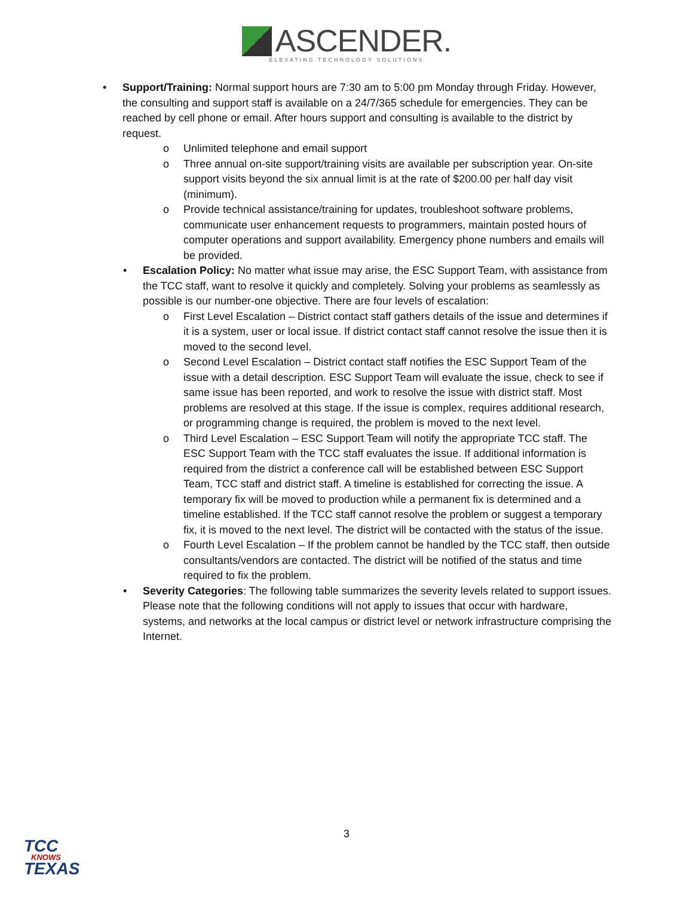ASCENDER.
ELEVATING TECHNOLOGY SOLUTIONS
• Support/Training: Normal support hours are 7:30 am to 5:00 pm Monday through Friday. However, the consulting and support staff is available on a 24/7/365 schedule for emergencies. They can be reached by cell phone or email. After hours support and consulting is available to the district by request.
o Unlimited telephone and email support
o Three annual on-site support/training visits are available per subscription year. On-site support visits beyond the six annual limit is at the rate of $200.00 per half day visit (minimum).
o Provide technical assistance/training for updates, troubleshoot software problems, communicate user enhancement requests to programmers, maintain posted hours of computer operations and support availability. Emergency phone numbers and emails will be provided.
• Escalation Policy: No matter what issue may arise, the ESC Support Team, with assistance from the TCC staff, want to resolve it quickly and completely. Solving your problems as seamlessly as possible is our number-one objective. There are four levels of escalation:
o First Level Escalation – District contact staff gathers details of the issue and determines if it is a system, user or local issue. If district contact staff cannot resolve the issue then it is moved to the second level.
o Second Level Escalation – District contact staff notifies the ESC Support Team of the issue with a detail description. ESC Support Team will evaluate the issue, check to see if same issue has been reported, and work to resolve the issue with district staff. Most problems are resolved at this stage. If the issue is complex, requires additional research, or programming change is required, the problem is moved to the next level.
o Third Level Escalation – ESC Support Team will notify the appropriate TCC staff. The ESC Support Team with the TCC staff evaluates the issue. If additional information is required from the district a conference call will be established between ESC Support Team, TCC staff and district staff. A timeline is established for correcting the issue. A temporary fix will be moved to production while a permanent fix is determined and a timeline established. If the TCC staff cannot resolve the problem or suggest a temporary fix, it is moved to the next level. The district will be contacted with the status of the issue.
o Fourth Level Escalation – If the problem cannot be handled by the TCC staff, then outside consultants/vendors are contacted. The district will be notified of the status and time required to fix the problem.
• Severity Categories: The following table summarizes the severity levels related to support issues. Please note that the following conditions will not apply to issues that occur with hardware, systems, and networks at the local campus or district level or network infrastructure comprising the Internet.
3
TCC
KNOWS
TEXAS